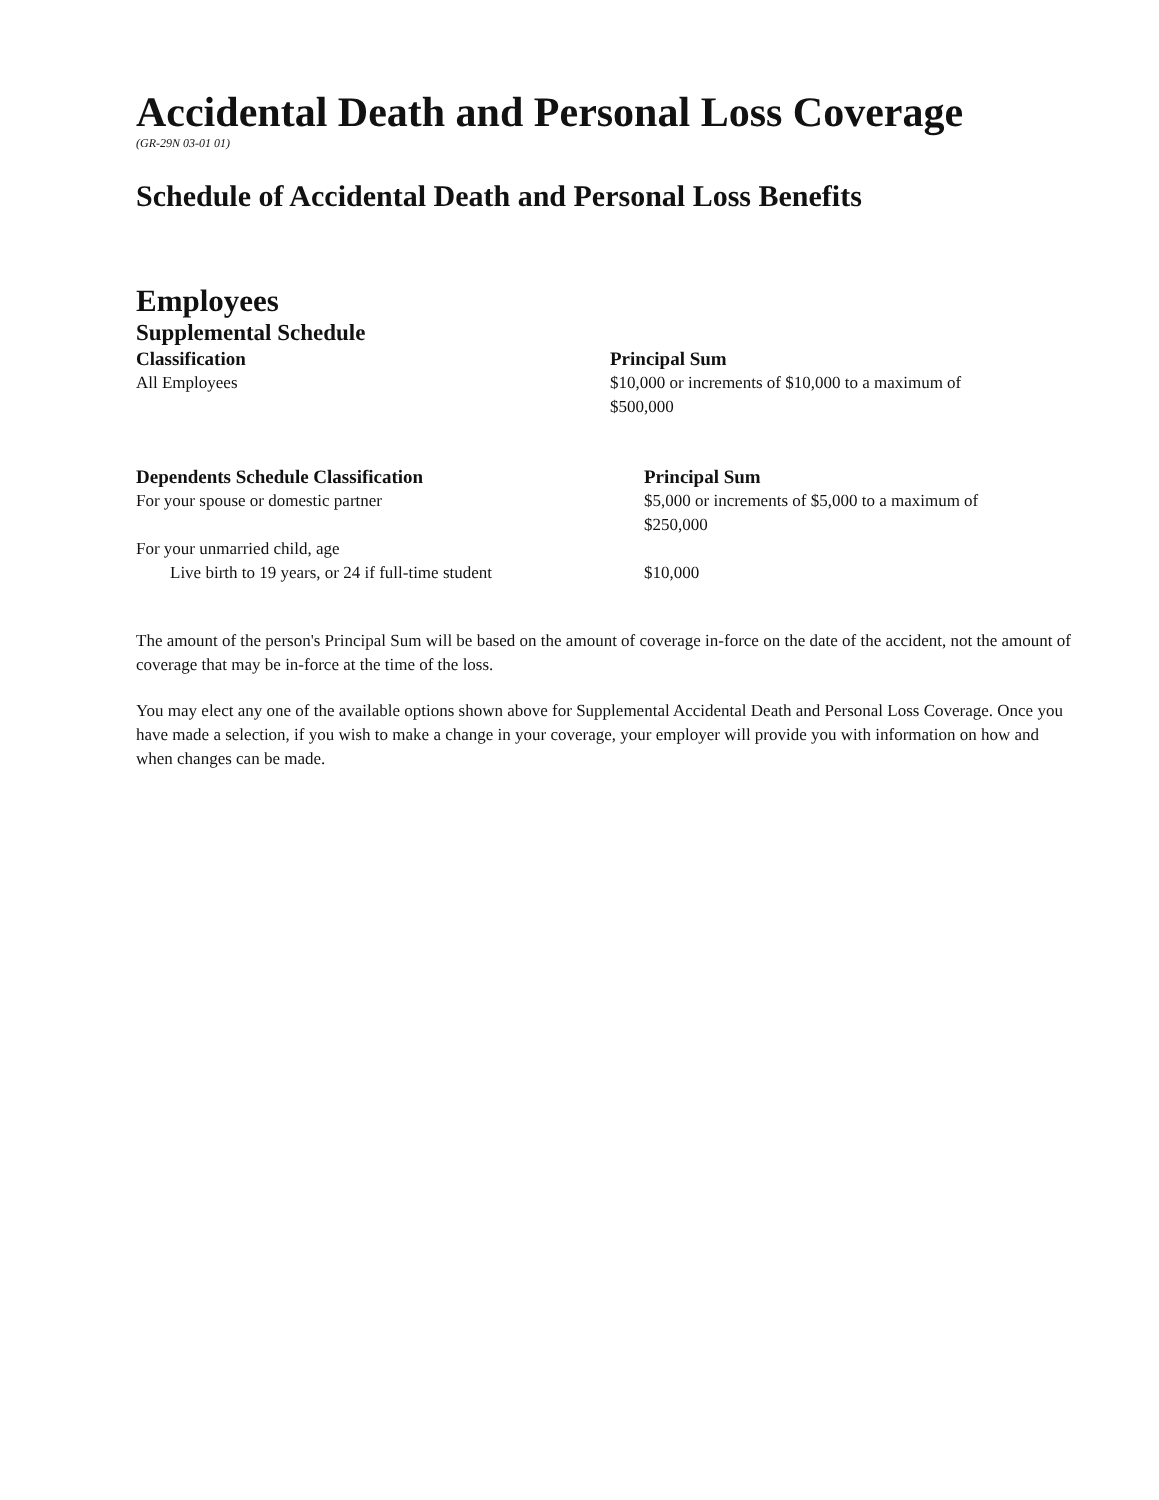Accidental Death and Personal Loss Coverage
(GR-29N 03-01 01)
Schedule of Accidental Death and Personal Loss Benefits
Employees
Supplemental Schedule
| Classification | Principal Sum |
| --- | --- |
| All Employees | $10,000 or increments of $10,000 to a maximum of $500,000 |
| Dependents Schedule Classification | Principal Sum |
| --- | --- |
| For your spouse or domestic partner | $5,000 or increments of $5,000 to a maximum of $250,000 |
| For your unmarried child, age | |
| Live birth to 19 years, or 24 if full-time student | $10,000 |
The amount of the person's Principal Sum will be based on the amount of coverage in-force on the date of the accident, not the amount of coverage that may be in-force at the time of the loss.
You may elect any one of the available options shown above for Supplemental Accidental Death and Personal Loss Coverage. Once you have made a selection, if you wish to make a change in your coverage, your employer will provide you with information on how and when changes can be made.